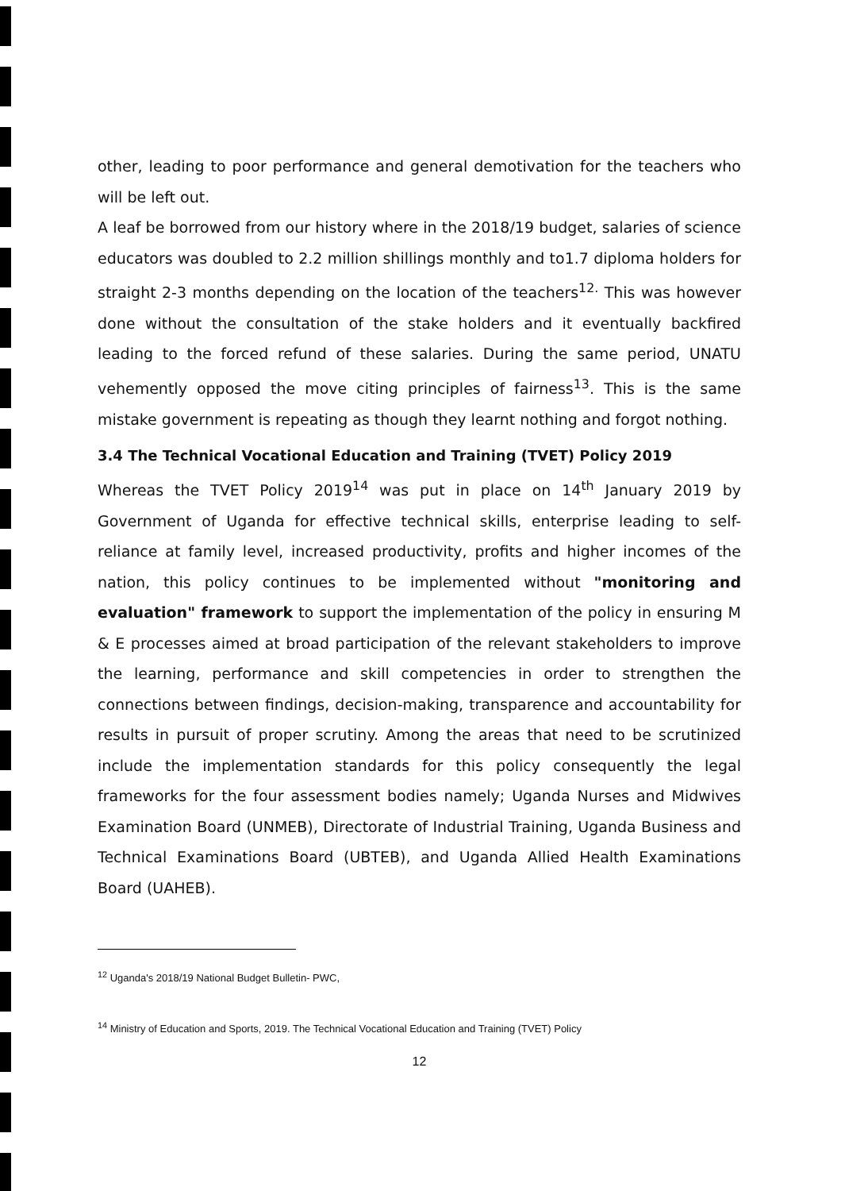other, leading to poor performance and general demotivation for the teachers who will be left out.
A leaf be borrowed from our history where in the 2018/19 budget, salaries of science educators was doubled to 2.2 million shillings monthly and to1.7 diploma holders for straight 2-3 months depending on the location of the teachers<sup>12.</sup> This was however done without the consultation of the stake holders and it eventually backfired leading to the forced refund of these salaries. During the same period, UNATU vehemently opposed the move citing principles of fairness<sup>13</sup>. This is the same mistake government is repeating as though they learnt nothing and forgot nothing.
3.4 The Technical Vocational Education and Training (TVET) Policy 2019
Whereas the TVET Policy 2019<sup>14</sup> was put in place on 14<sup>th</sup> January 2019 by Government of Uganda for effective technical skills, enterprise leading to self-reliance at family level, increased productivity, profits and higher incomes of the nation, this policy continues to be implemented without "monitoring and evaluation" framework to support the implementation of the policy in ensuring M & E processes aimed at broad participation of the relevant stakeholders to improve the learning, performance and skill competencies in order to strengthen the connections between findings, decision-making, transparence and accountability for results in pursuit of proper scrutiny. Among the areas that need to be scrutinized include the implementation standards for this policy consequently the legal frameworks for the four assessment bodies namely; Uganda Nurses and Midwives Examination Board (UNMEB), Directorate of Industrial Training, Uganda Business and Technical Examinations Board (UBTEB), and Uganda Allied Health Examinations Board (UAHEB).
<sup>12</sup> Uganda's 2018/19 National Budget Bulletin- PWC,
<sup>14</sup> Ministry of Education and Sports, 2019. The Technical Vocational Education and Training (TVET) Policy
12